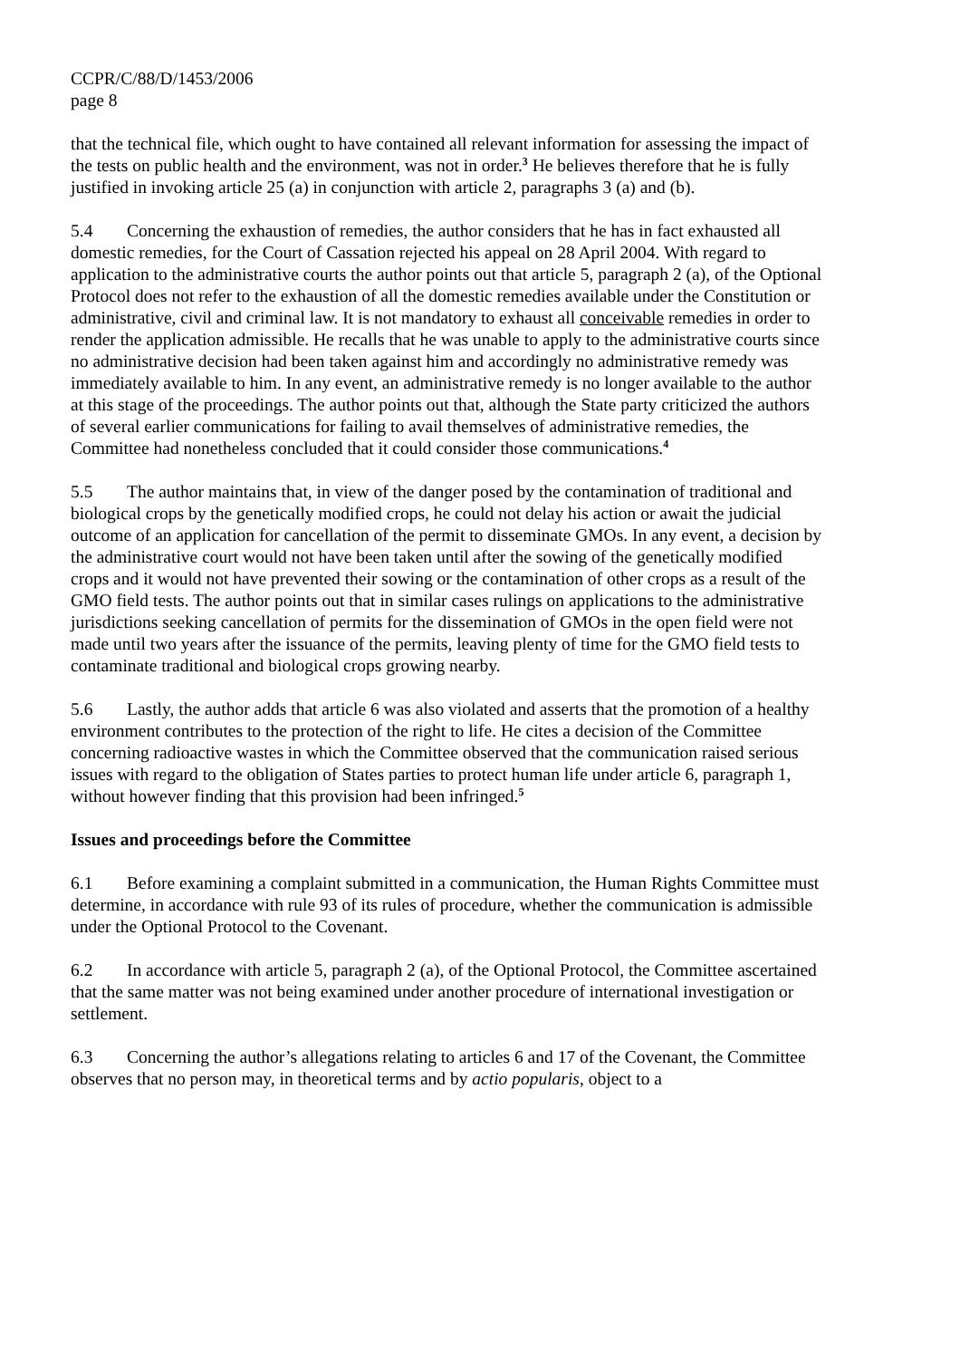CCPR/C/88/D/1453/2006
page 8
that the technical file, which ought to have contained all relevant information for assessing the impact of the tests on public health and the environment, was not in order.<sup>3</sup> He believes therefore that he is fully justified in invoking article 25 (a) in conjunction with article 2, paragraphs 3 (a) and (b).
5.4 Concerning the exhaustion of remedies, the author considers that he has in fact exhausted all domestic remedies, for the Court of Cassation rejected his appeal on 28 April 2004. With regard to application to the administrative courts the author points out that article 5, paragraph 2 (a), of the Optional Protocol does not refer to the exhaustion of all the domestic remedies available under the Constitution or administrative, civil and criminal law. It is not mandatory to exhaust all conceivable remedies in order to render the application admissible. He recalls that he was unable to apply to the administrative courts since no administrative decision had been taken against him and accordingly no administrative remedy was immediately available to him. In any event, an administrative remedy is no longer available to the author at this stage of the proceedings. The author points out that, although the State party criticized the authors of several earlier communications for failing to avail themselves of administrative remedies, the Committee had nonetheless concluded that it could consider those communications.<sup>4</sup>
5.5 The author maintains that, in view of the danger posed by the contamination of traditional and biological crops by the genetically modified crops, he could not delay his action or await the judicial outcome of an application for cancellation of the permit to disseminate GMOs. In any event, a decision by the administrative court would not have been taken until after the sowing of the genetically modified crops and it would not have prevented their sowing or the contamination of other crops as a result of the GMO field tests. The author points out that in similar cases rulings on applications to the administrative jurisdictions seeking cancellation of permits for the dissemination of GMOs in the open field were not made until two years after the issuance of the permits, leaving plenty of time for the GMO field tests to contaminate traditional and biological crops growing nearby.
5.6 Lastly, the author adds that article 6 was also violated and asserts that the promotion of a healthy environment contributes to the protection of the right to life. He cites a decision of the Committee concerning radioactive wastes in which the Committee observed that the communication raised serious issues with regard to the obligation of States parties to protect human life under article 6, paragraph 1, without however finding that this provision had been infringed.<sup>5</sup>
Issues and proceedings before the Committee
6.1 Before examining a complaint submitted in a communication, the Human Rights Committee must determine, in accordance with rule 93 of its rules of procedure, whether the communication is admissible under the Optional Protocol to the Covenant.
6.2 In accordance with article 5, paragraph 2 (a), of the Optional Protocol, the Committee ascertained that the same matter was not being examined under another procedure of international investigation or settlement.
6.3 Concerning the author’s allegations relating to articles 6 and 17 of the Covenant, the Committee observes that no person may, in theoretical terms and by actio popularis, object to a